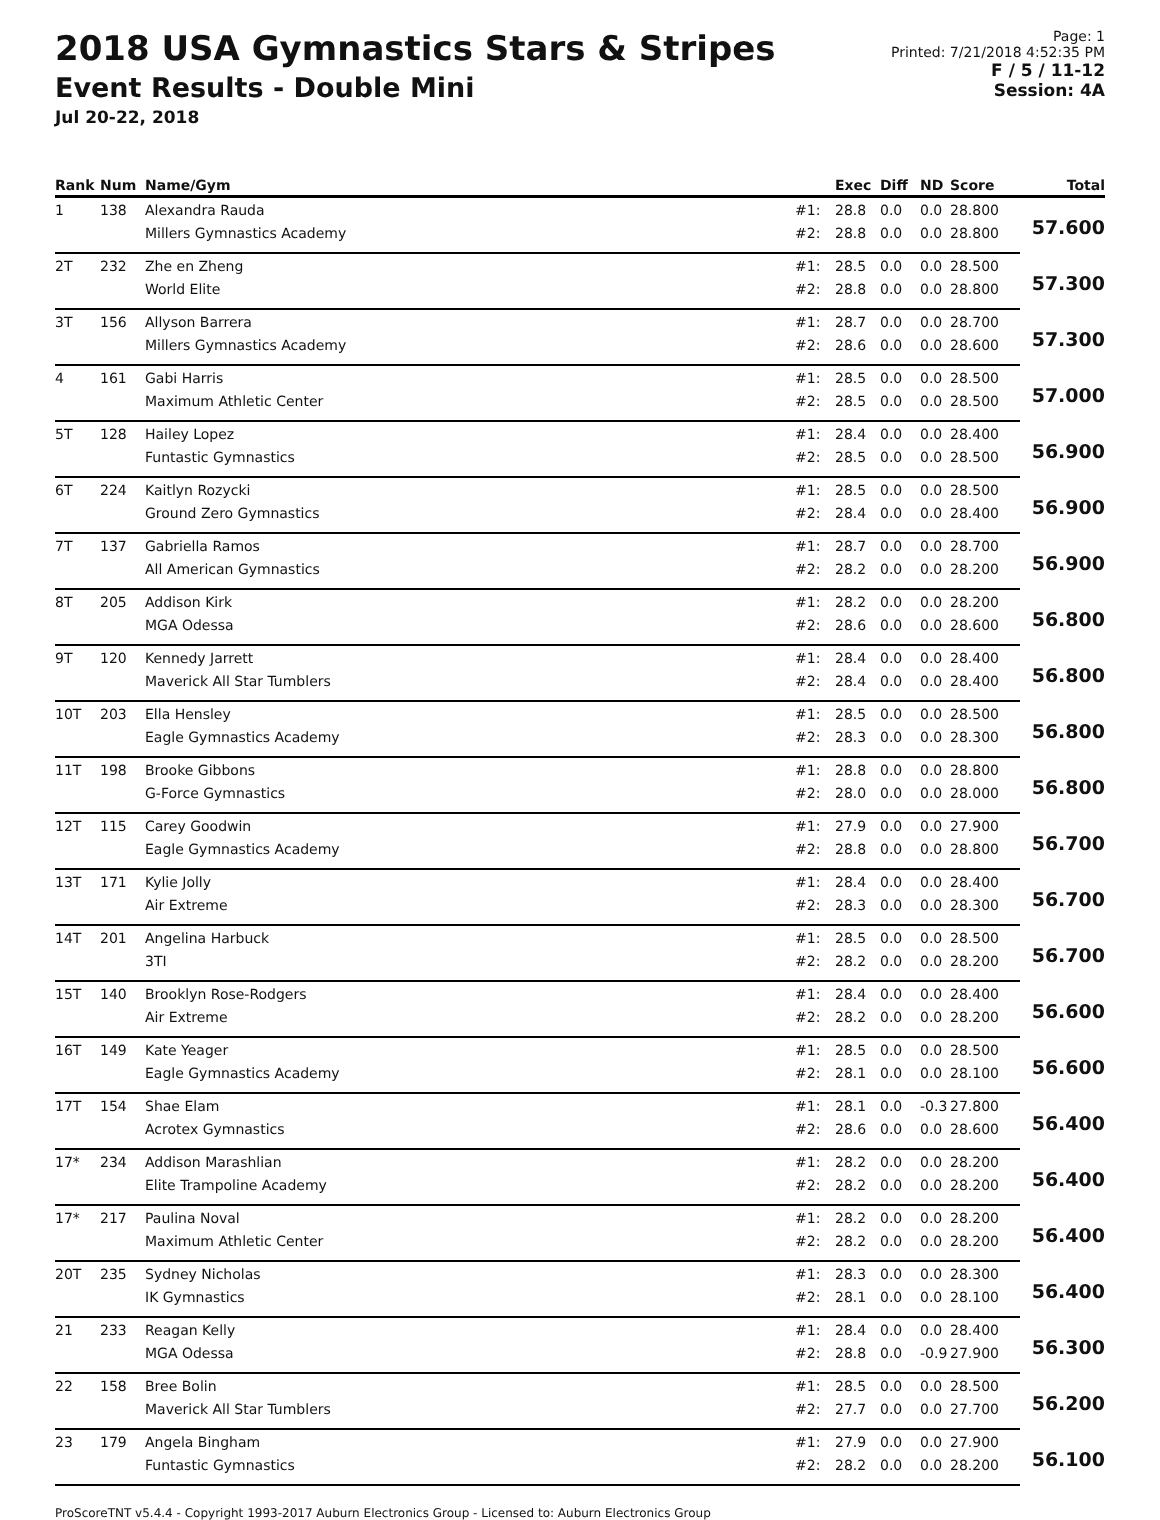2018 USA Gymnastics Stars & Stripes
Event Results - Double Mini
Jul 20-22, 2018
Page: 1
Printed: 7/21/2018 4:52:35 PM
F / 5 / 11-12
Session: 4A
| Rank | Num | Name/Gym | | Exec | Diff | ND | Score | Total |
| --- | --- | --- | --- | --- | --- | --- | --- | --- |
| 1 | 138 | Alexandra Rauda | #1: | 28.8 | 0.0 | 0.0 | 28.800 | 57.600 |
| | | Millers Gymnastics Academy | #2: | 28.8 | 0.0 | 0.0 | 28.800 | |
| 2T | 232 | Zhe en Zheng | #1: | 28.5 | 0.0 | 0.0 | 28.500 | 57.300 |
| | | World Elite | #2: | 28.8 | 0.0 | 0.0 | 28.800 | |
| 3T | 156 | Allyson Barrera | #1: | 28.7 | 0.0 | 0.0 | 28.700 | 57.300 |
| | | Millers Gymnastics Academy | #2: | 28.6 | 0.0 | 0.0 | 28.600 | |
| 4 | 161 | Gabi Harris | #1: | 28.5 | 0.0 | 0.0 | 28.500 | 57.000 |
| | | Maximum Athletic Center | #2: | 28.5 | 0.0 | 0.0 | 28.500 | |
| 5T | 128 | Hailey Lopez | #1: | 28.4 | 0.0 | 0.0 | 28.400 | 56.900 |
| | | Funtastic Gymnastics | #2: | 28.5 | 0.0 | 0.0 | 28.500 | |
| 6T | 224 | Kaitlyn Rozycki | #1: | 28.5 | 0.0 | 0.0 | 28.500 | 56.900 |
| | | Ground Zero Gymnastics | #2: | 28.4 | 0.0 | 0.0 | 28.400 | |
| 7T | 137 | Gabriella Ramos | #1: | 28.7 | 0.0 | 0.0 | 28.700 | 56.900 |
| | | All American Gymnastics | #2: | 28.2 | 0.0 | 0.0 | 28.200 | |
| 8T | 205 | Addison Kirk | #1: | 28.2 | 0.0 | 0.0 | 28.200 | 56.800 |
| | | MGA Odessa | #2: | 28.6 | 0.0 | 0.0 | 28.600 | |
| 9T | 120 | Kennedy Jarrett | #1: | 28.4 | 0.0 | 0.0 | 28.400 | 56.800 |
| | | Maverick All Star Tumblers | #2: | 28.4 | 0.0 | 0.0 | 28.400 | |
| 10T | 203 | Ella Hensley | #1: | 28.5 | 0.0 | 0.0 | 28.500 | 56.800 |
| | | Eagle Gymnastics Academy | #2: | 28.3 | 0.0 | 0.0 | 28.300 | |
| 11T | 198 | Brooke Gibbons | #1: | 28.8 | 0.0 | 0.0 | 28.800 | 56.800 |
| | | G-Force Gymnastics | #2: | 28.0 | 0.0 | 0.0 | 28.000 | |
| 12T | 115 | Carey Goodwin | #1: | 27.9 | 0.0 | 0.0 | 27.900 | 56.700 |
| | | Eagle Gymnastics Academy | #2: | 28.8 | 0.0 | 0.0 | 28.800 | |
| 13T | 171 | Kylie Jolly | #1: | 28.4 | 0.0 | 0.0 | 28.400 | 56.700 |
| | | Air Extreme | #2: | 28.3 | 0.0 | 0.0 | 28.300 | |
| 14T | 201 | Angelina Harbuck | #1: | 28.5 | 0.0 | 0.0 | 28.500 | 56.700 |
| | | 3TI | #2: | 28.2 | 0.0 | 0.0 | 28.200 | |
| 15T | 140 | Brooklyn Rose-Rodgers | #1: | 28.4 | 0.0 | 0.0 | 28.400 | 56.600 |
| | | Air Extreme | #2: | 28.2 | 0.0 | 0.0 | 28.200 | |
| 16T | 149 | Kate Yeager | #1: | 28.5 | 0.0 | 0.0 | 28.500 | 56.600 |
| | | Eagle Gymnastics Academy | #2: | 28.1 | 0.0 | 0.0 | 28.100 | |
| 17T | 154 | Shae Elam | #1: | 28.1 | 0.0 | -0.3 | 27.800 | 56.400 |
| | | Acrotex Gymnastics | #2: | 28.6 | 0.0 | 0.0 | 28.600 | |
| 17* | 234 | Addison Marashlian | #1: | 28.2 | 0.0 | 0.0 | 28.200 | 56.400 |
| | | Elite Trampoline Academy | #2: | 28.2 | 0.0 | 0.0 | 28.200 | |
| 17* | 217 | Paulina Noval | #1: | 28.2 | 0.0 | 0.0 | 28.200 | 56.400 |
| | | Maximum Athletic Center | #2: | 28.2 | 0.0 | 0.0 | 28.200 | |
| 20T | 235 | Sydney Nicholas | #1: | 28.3 | 0.0 | 0.0 | 28.300 | 56.400 |
| | | IK Gymnastics | #2: | 28.1 | 0.0 | 0.0 | 28.100 | |
| 21 | 233 | Reagan Kelly | #1: | 28.4 | 0.0 | 0.0 | 28.400 | 56.300 |
| | | MGA Odessa | #2: | 28.8 | 0.0 | -0.9 | 27.900 | |
| 22 | 158 | Bree Bolin | #1: | 28.5 | 0.0 | 0.0 | 28.500 | 56.200 |
| | | Maverick All Star Tumblers | #2: | 27.7 | 0.0 | 0.0 | 27.700 | |
| 23 | 179 | Angela Bingham | #1: | 27.9 | 0.0 | 0.0 | 27.900 | 56.100 |
| | | Funtastic Gymnastics | #2: | 28.2 | 0.0 | 0.0 | 28.200 | |
ProScoreTNT v5.4.4 - Copyright 1993-2017 Auburn Electronics Group - Licensed to: Auburn Electronics Group